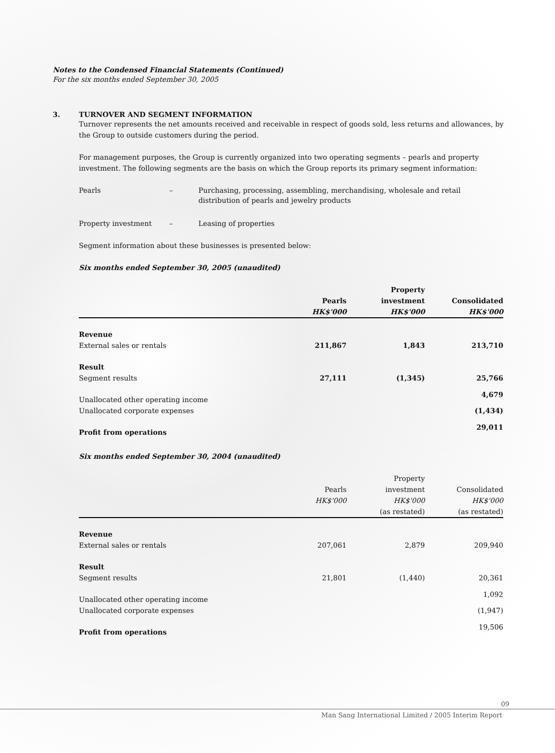Notes to the Condensed Financial Statements (Continued)
For the six months ended September 30, 2005
3. TURNOVER AND SEGMENT INFORMATION
Turnover represents the net amounts received and receivable in respect of goods sold, less returns and allowances, by the Group to outside customers during the period.
For management purposes, the Group is currently organized into two operating segments – pearls and property investment. The following segments are the basis on which the Group reports its primary segment information:
| Pearls | – | Purchasing, processing, assembling, merchandising, wholesale and retail distribution of pearls and jewelry products |
| Property investment | – | Leasing of properties |
Segment information about these businesses is presented below:
Six months ended September 30, 2005 (unaudited)
| | | Property | |
| | Pearls | investment | Consolidated |
| | HK$'000 | HK$'000 | HK$'000 |
| Revenue | | | |
| External sales or rentals | 211,867 | 1,843 | 213,710 |
| Result | | | |
| Segment results | 27,111 | (1,345) | 25,766 |
| Unallocated other operating income | | | 4,679 |
| Unallocated corporate expenses | | | (1,434) |
| Profit from operations | | | 29,011 |
Six months ended September 30, 2004 (unaudited)
| | | Property | |
| | Pearls | investment | Consolidated |
| | HK$'000 | HK$'000 | HK$'000 |
| | | (as restated) | (as restated) |
| Revenue | | | |
| External sales or rentals | 207,061 | 2,879 | 209,940 |
| Result | | | |
| Segment results | 21,801 | (1,440) | 20,361 |
| Unallocated other operating income | | | 1,092 |
| Unallocated corporate expenses | | | (1,947) |
| Profit from operations | | | 19,506 |
09
Man Sang International Limited / 2005 Interim Report